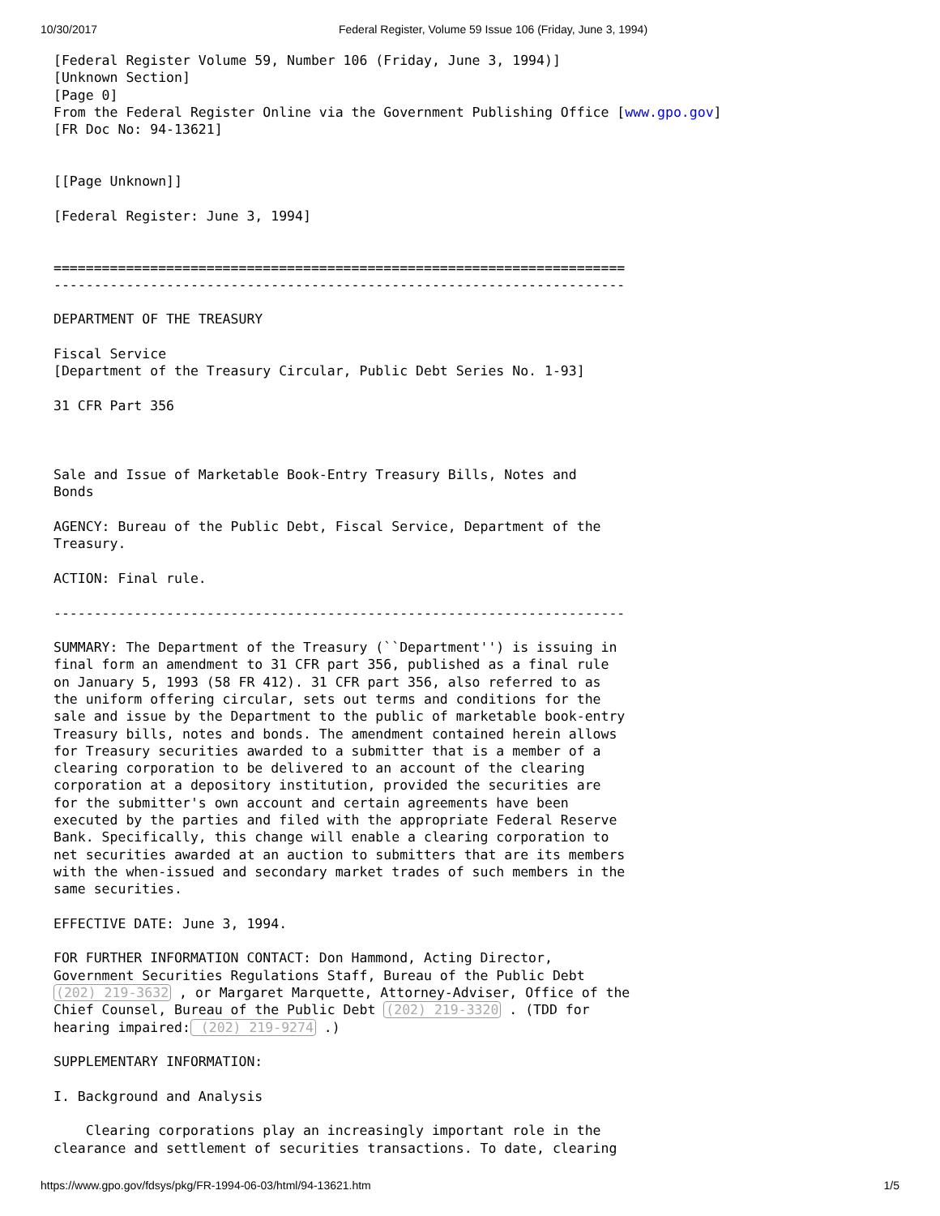10/30/2017 Federal Register, Volume 59 Issue 106 (Friday, June 3, 1994)
[Federal Register Volume 59, Number 106 (Friday, June 3, 1994)]
[Unknown Section]
[Page 0]
From the Federal Register Online via the Government Publishing Office [www.gpo.gov]
[FR Doc No: 94-13621]


[[Page Unknown]]

[Federal Register: June 3, 1994]


=======================================================================
-----------------------------------------------------------------------

DEPARTMENT OF THE TREASURY

Fiscal Service
[Department of the Treasury Circular, Public Debt Series No. 1-93]

31 CFR Part 356



Sale and Issue of Marketable Book-Entry Treasury Bills, Notes and 
Bonds

AGENCY: Bureau of the Public Debt, Fiscal Service, Department of the 
Treasury.

ACTION: Final rule.

-----------------------------------------------------------------------

SUMMARY: The Department of the Treasury (``Department'') is issuing in 
final form an amendment to 31 CFR part 356, published as a final rule 
on January 5, 1993 (58 FR 412). 31 CFR part 356, also referred to as 
the uniform offering circular, sets out terms and conditions for the 
sale and issue by the Department to the public of marketable book-entry 
Treasury bills, notes and bonds. The amendment contained herein allows 
for Treasury securities awarded to a submitter that is a member of a 
clearing corporation to be delivered to an account of the clearing 
corporation at a depository institution, provided the securities are 
for the submitter's own account and certain agreements have been 
executed by the parties and filed with the appropriate Federal Reserve 
Bank. Specifically, this change will enable a clearing corporation to 
net securities awarded at an auction to submitters that are its members 
with the when-issued and secondary market trades of such members in the 
same securities.

EFFECTIVE DATE: June 3, 1994.

FOR FURTHER INFORMATION CONTACT: Don Hammond, Acting Director, 
Government Securities Regulations Staff, Bureau of the Public Debt 
(202) 219-3632 , or Margaret Marquette, Attorney-Adviser, Office of the 
Chief Counsel, Bureau of the Public Debt (202) 219-3320 . (TDD for 
hearing impaired: (202) 219-9274 .)

SUPPLEMENTARY INFORMATION:

I. Background and Analysis

    Clearing corporations play an increasingly important role in the 
clearance and settlement of securities transactions. To date, clearing
https://www.gpo.gov/fdsys/pkg/FR-1994-06-03/html/94-13621.htm 1/5